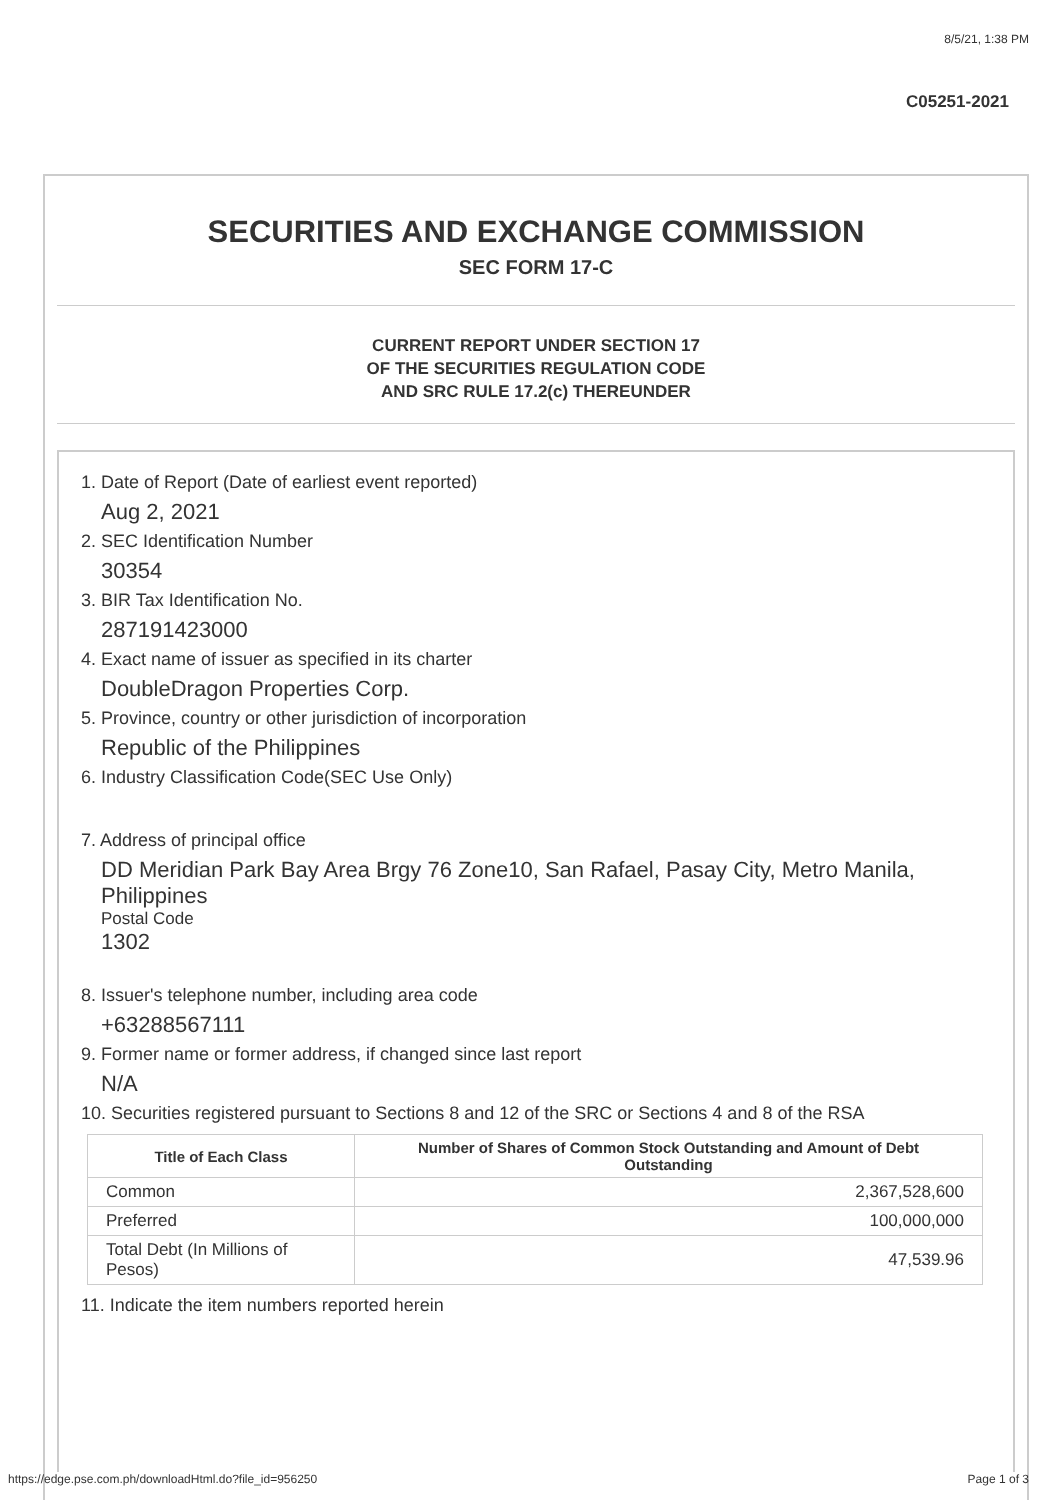8/5/21, 1:38 PM
C05251-2021
SECURITIES AND EXCHANGE COMMISSION
SEC FORM 17-C
CURRENT REPORT UNDER SECTION 17
OF THE SECURITIES REGULATION CODE
AND SRC RULE 17.2(c) THEREUNDER
1. Date of Report (Date of earliest event reported)
Aug 2, 2021
2. SEC Identification Number
30354
3. BIR Tax Identification No.
287191423000
4. Exact name of issuer as specified in its charter
DoubleDragon Properties Corp.
5. Province, country or other jurisdiction of incorporation
Republic of the Philippines
6. Industry Classification Code(SEC Use Only)
7. Address of principal office
DD Meridian Park Bay Area Brgy 76 Zone10, San Rafael, Pasay City, Metro Manila, Philippines
Postal Code
1302
8. Issuer's telephone number, including area code
+63288567111
9. Former name or former address, if changed since last report
N/A
10. Securities registered pursuant to Sections 8 and 12 of the SRC or Sections 4 and 8 of the RSA
| Title of Each Class | Number of Shares of Common Stock Outstanding and Amount of Debt Outstanding |
| --- | --- |
| Common | 2,367,528,600 |
| Preferred | 100,000,000 |
| Total Debt (In Millions of Pesos) | 47,539.96 |
11. Indicate the item numbers reported herein
https://edge.pse.com.ph/downloadHtml.do?file_id=956250 Page 1 of 3